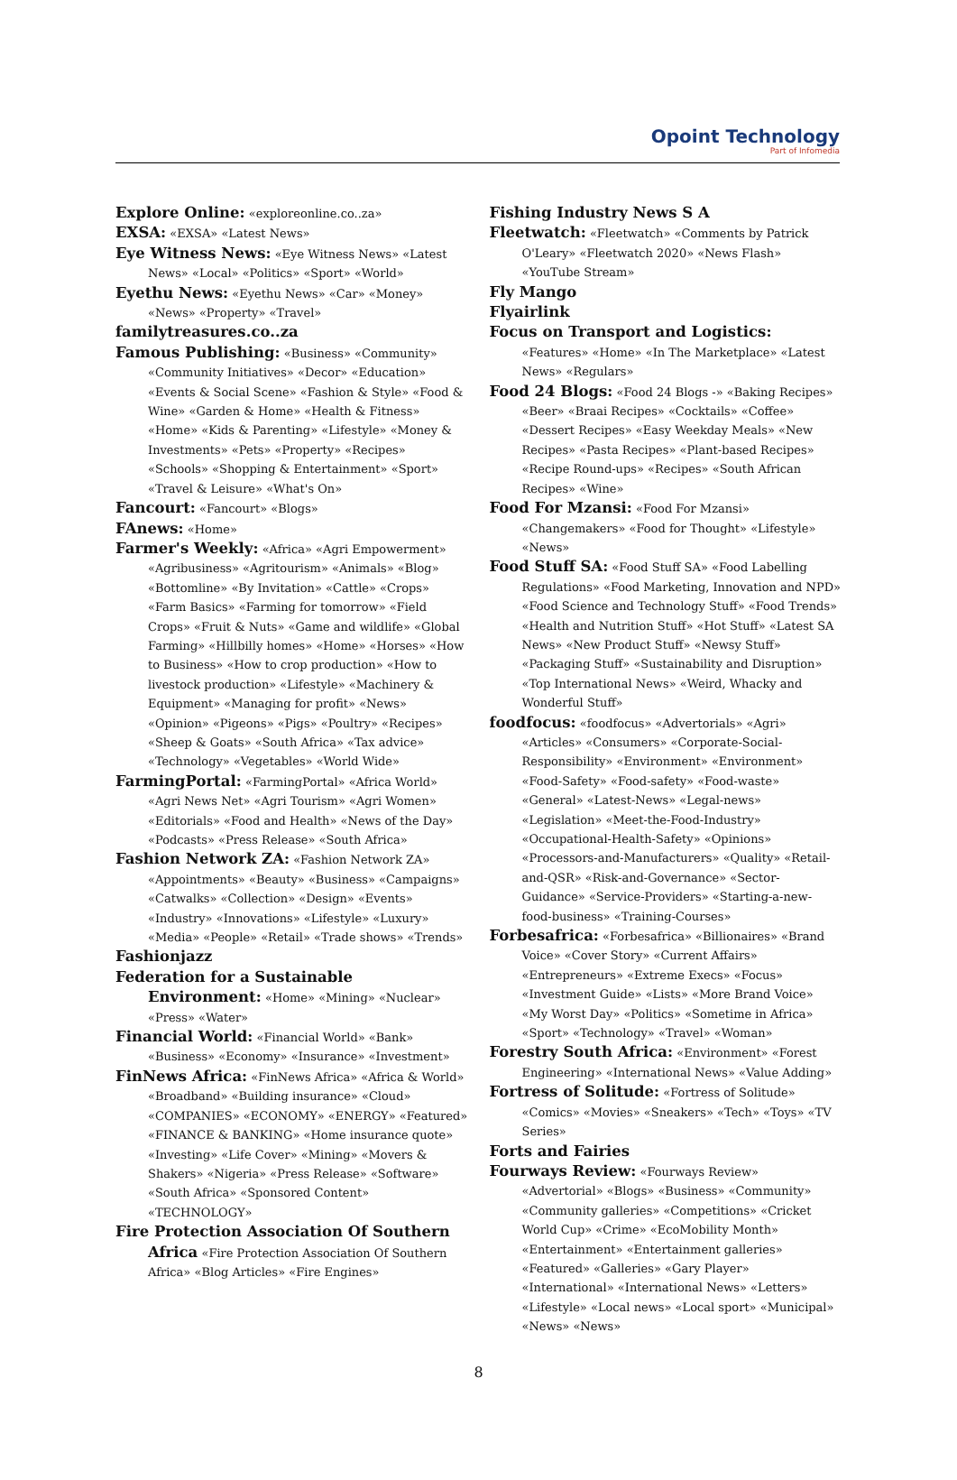Opoint Technology
Part of Infomedia
Explore Online: «exploreonline.co..za»
EXSA: «EXSA» «Latest News»
Eye Witness News: «Eye Witness News» «Latest News» «Local» «Politics» «Sport» «World»
Eyethu News: «Eyethu News» «Car» «Money» «News» «Property» «Travel»
familytreasures.co..za
Famous Publishing: «Business» «Community» «Community Initiatives» «Decor» «Education» «Events & Social Scene» «Fashion & Style» «Food & Wine» «Garden & Home» «Health & Fitness» «Home» «Kids & Parenting» «Lifestyle» «Money & Investments» «Pets» «Property» «Recipes» «Schools» «Shopping & Entertainment» «Sport» «Travel & Leisure» «What's On»
Fancourt: «Fancourt» «Blogs»
FAnews: «Home»
Farmer's Weekly: «Africa» «Agri Empowerment» «Agribusiness» «Agritourism» «Animals» «Blog» «Bottomline» «By Invitation» «Cattle» «Crops» «Farm Basics» «Farming for tomorrow» «Field Crops» «Fruit & Nuts» «Game and wildlife» «Global Farming» «Hillbilly homes» «Home» «Horses» «How to Business» «How to crop production» «How to livestock production» «Lifestyle» «Machinery & Equipment» «Managing for profit» «News» «Opinion» «Pigeons» «Pigs» «Poultry» «Recipes» «Sheep & Goats» «South Africa» «Tax advice» «Technology» «Vegetables» «World Wide»
FarmingPortal: «FarmingPortal» «Africa World» «Agri News Net» «Agri Tourism» «Agri Women» «Editorials» «Food and Health» «News of the Day» «Podcasts» «Press Release» «South Africa»
Fashion Network ZA: «Fashion Network ZA» «Appointments» «Beauty» «Business» «Campaigns» «Catwalks» «Collection» «Design» «Events» «Industry» «Innovations» «Lifestyle» «Luxury» «Media» «People» «Retail» «Trade shows» «Trends»
Fashionjazz
Federation for a Sustainable Environment: «Home» «Mining» «Nuclear» «Press» «Water»
Financial World: «Financial World» «Bank» «Business» «Economy» «Insurance» «Investment»
FinNews Africa: «FinNews Africa» «Africa & World» «Broadband» «Building insurance» «Cloud» «COMPANIES» «ECONOMY» «ENERGY» «Featured» «FINANCE & BANKING» «Home insurance quote» «Investing» «Life Cover» «Mining» «Movers & Shakers» «Nigeria» «Press Release» «Software» «South Africa» «Sponsored Content» «TECHNOLOGY»
Fire Protection Association Of Southern Africa «Fire Protection Association Of Southern Africa» «Blog Articles» «Fire Engines»
Fishing Industry News S A
Fleetwatch: «Fleetwatch» «Comments by Patrick O'Leary» «Fleetwatch 2020» «News Flash» «YouTube Stream»
Fly Mango
Flyairlink
Focus on Transport and Logistics: «Features» «Home» «In The Marketplace» «Latest News» «Regulars»
Food 24 Blogs: «Food 24 Blogs -» «Baking Recipes» «Beer» «Braai Recipes» «Cocktails» «Coffee» «Dessert Recipes» «Easy Weekday Meals» «New Recipes» «Pasta Recipes» «Plant-based Recipes» «Recipe Round-ups» «Recipes» «South African Recipes» «Wine»
Food For Mzansi: «Food For Mzansi» «Changemakers» «Food for Thought» «Lifestyle» «News»
Food Stuff SA: «Food Stuff SA» «Food Labelling Regulations» «Food Marketing, Innovation and NPD» «Food Science and Technology Stuff» «Food Trends» «Health and Nutrition Stuff» «Hot Stuff» «Latest SA News» «New Product Stuff» «Newsy Stuff» «Packaging Stuff» «Sustainability and Disruption» «Top International News» «Weird, Whacky and Wonderful Stuff»
foodfocus: «foodfocus» «Advertorials» «Agri» «Articles» «Consumers» «Corporate-Social-Responsibility» «Environment» «Environment» «Food-Safety» «Food-safety» «Food-waste» «General» «Latest-News» «Legal-news» «Legislation» «Meet-the-Food-Industry» «Occupational-Health-Safety» «Opinions» «Processors-and-Manufacturers» «Quality» «Retail-and-QSR» «Risk-and-Governance» «Sector-Guidance» «Service-Providers» «Starting-a-new-food-business» «Training-Courses»
Forbesafrica: «Forbesafrica» «Billionaires» «Brand Voice» «Cover Story» «Current Affairs» «Entrepreneurs» «Extreme Execs» «Focus» «Investment Guide» «Lists» «More Brand Voice» «My Worst Day» «Politics» «Sometime in Africa» «Sport» «Technology» «Travel» «Woman»
Forestry South Africa: «Environment» «Forest Engineering» «International News» «Value Adding»
Fortress of Solitude: «Fortress of Solitude» «Comics» «Movies» «Sneakers» «Tech» «Toys» «TV Series»
Forts and Fairies
Fourways Review: «Fourways Review» «Advertorial» «Blogs» «Business» «Community» «Community galleries» «Competitions» «Cricket World Cup» «Crime» «EcoMobility Month» «Entertainment» «Entertainment galleries» «Featured» «Galleries» «Gary Player» «International» «International News» «Letters» «Lifestyle» «Local news» «Local sport» «Municipal» «News» «News»
8